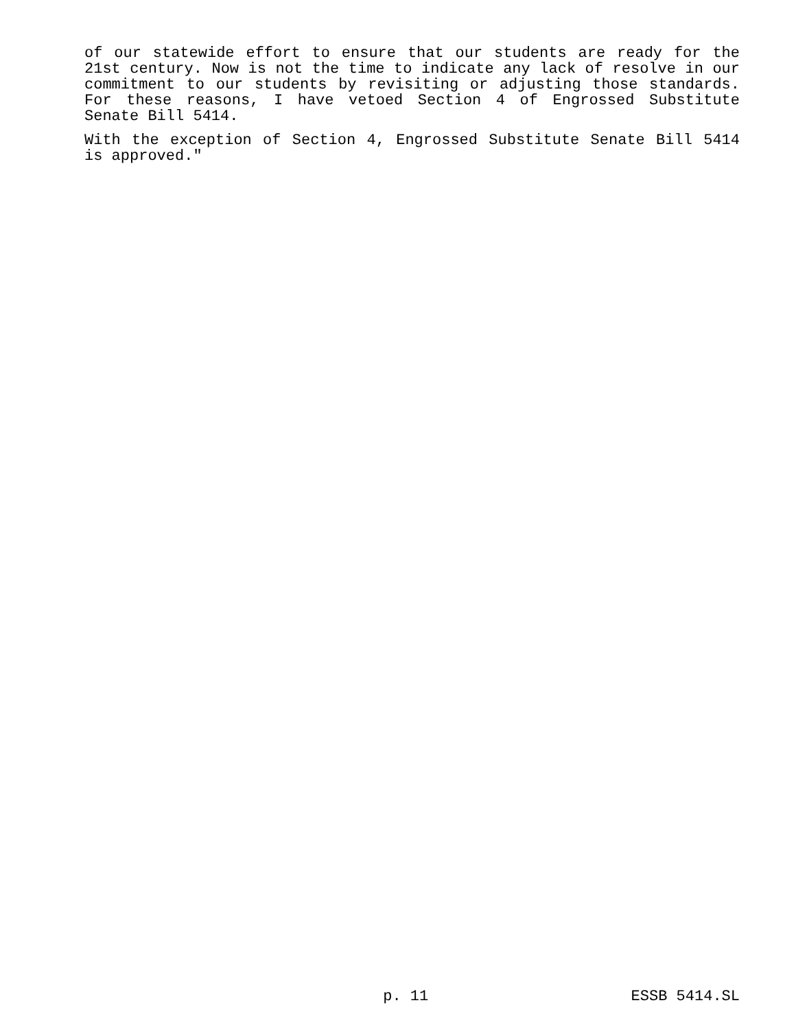of our statewide effort to ensure that our students are ready for the 21st century. Now is not the time to indicate any lack of resolve in our commitment to our students by revisiting or adjusting those standards. For these reasons, I have vetoed Section 4 of Engrossed Substitute Senate Bill 5414.
With the exception of Section 4, Engrossed Substitute Senate Bill 5414 is approved."
p. 11 ESSB 5414.SL